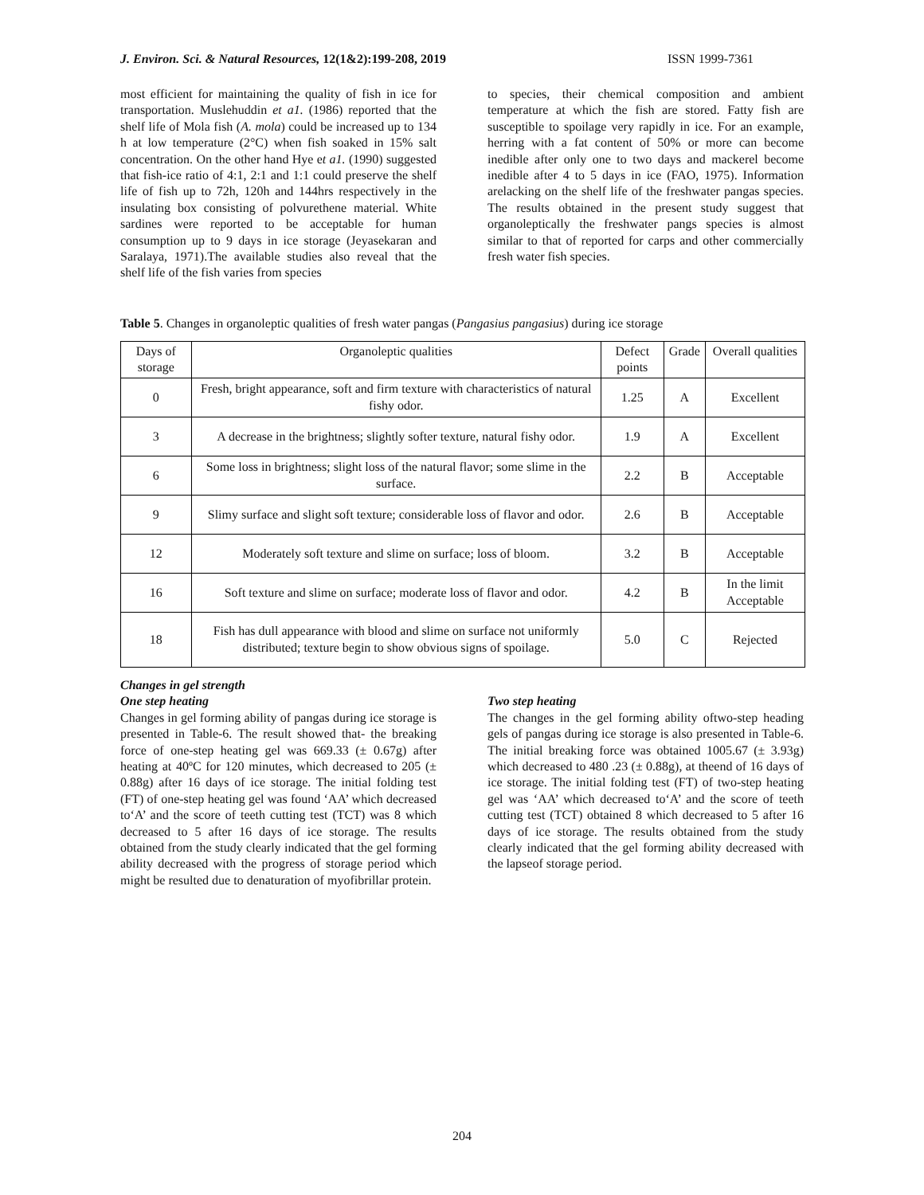J. Environ. Sci. & Natural Resources, 12(1&2):199-208, 2019 ISSN 1999-7361
most efficient for maintaining the quality of fish in ice for transportation. Muslehuddin et a1. (1986) reported that the shelf life of Mola fish (A. mola) could be increased up to 134 h at low temperature (2°C) when fish soaked in 15% salt concentration. On the other hand Hye et a1. (1990) suggested that fish-ice ratio of 4:1, 2:1 and 1:1 could preserve the shelf life of fish up to 72h, 120h and 144hrs respectively in the insulating box consisting of polvurethene material. White sardines were reported to be acceptable for human consumption up to 9 days in ice storage (Jeyasekaran and Saralaya, 1971).The available studies also reveal that the shelf life of the fish varies from species
to species, their chemical composition and ambient temperature at which the fish are stored. Fatty fish are susceptible to spoilage very rapidly in ice. For an example, herring with a fat content of 50% or more can become inedible after only one to two days and mackerel become inedible after 4 to 5 days in ice (FAO, 1975). Information arelacking on the shelf life of the freshwater pangas species. The results obtained in the present study suggest that organoleptically the freshwater pangs species is almost similar to that of reported for carps and other commercially fresh water fish species.
Table 5. Changes in organoleptic qualities of fresh water pangas (Pangasius pangasius) during ice storage
| Days of storage | Organoleptic qualities | Defect points | Grade | Overall qualities |
| --- | --- | --- | --- | --- |
| 0 | Fresh, bright appearance, soft and firm texture with characteristics of natural fishy odor. | 1.25 | A | Excellent |
| 3 | A decrease in the brightness; slightly softer texture, natural fishy odor. | 1.9 | A | Excellent |
| 6 | Some loss in brightness; slight loss of the natural flavor; some slime in the surface. | 2.2 | B | Acceptable |
| 9 | Slimy surface and slight soft texture; considerable loss of flavor and odor. | 2.6 | B | Acceptable |
| 12 | Moderately soft texture and slime on surface; loss of bloom. | 3.2 | B | Acceptable |
| 16 | Soft texture and slime on surface; moderate loss of flavor and odor. | 4.2 | B | In the limit Acceptable |
| 18 | Fish has dull appearance with blood and slime on surface not uniformly distributed; texture begin to show obvious signs of spoilage. | 5.0 | C | Rejected |
Changes in gel strength
One step heating
Changes in gel forming ability of pangas during ice storage is presented in Table-6. The result showed that- the breaking force of one-step heating gel was 669.33 (± 0.67g) after heating at 40ºC for 120 minutes, which decreased to 205 (± 0.88g) after 16 days of ice storage. The initial folding test (FT) of one-step heating gel was found ‘AA’ which decreased to‘A’ and the score of teeth cutting test (TCT) was 8 which decreased to 5 after 16 days of ice storage. The results obtained from the study clearly indicated that the gel forming ability decreased with the progress of storage period which might be resulted due to denaturation of myofibrillar protein.
Two step heating
The changes in the gel forming ability oftwo-step heading gels of pangas during ice storage is also presented in Table-6. The initial breaking force was obtained 1005.67 (± 3.93g) which decreased to 480 .23 (± 0.88g), at theend of 16 days of ice storage. The initial folding test (FT) of two-step heating gel was ‘AA’ which decreased to‘A’ and the score of teeth cutting test (TCT) obtained 8 which decreased to 5 after 16 days of ice storage. The results obtained from the study clearly indicated that the gel forming ability decreased with the lapseof storage period.
204